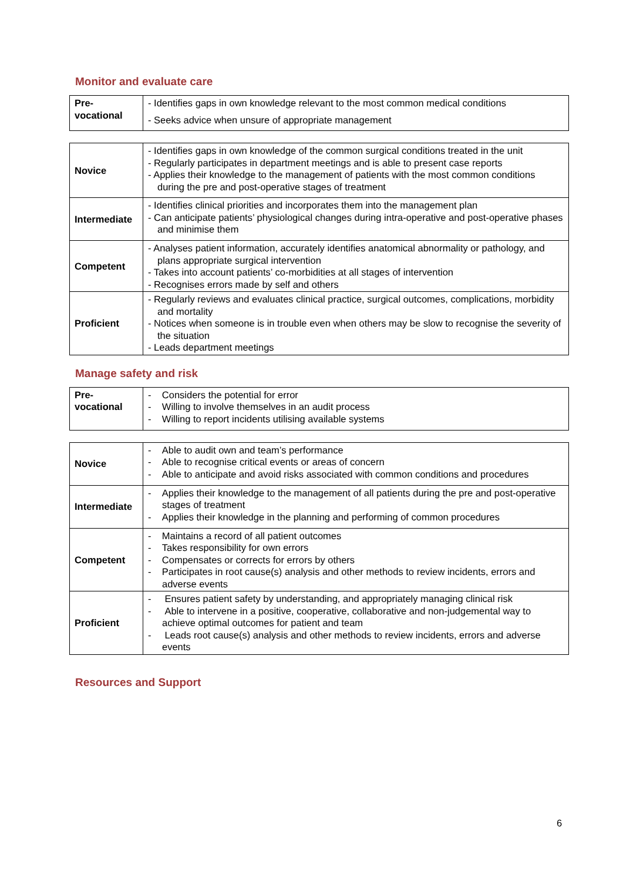Monitor and evaluate care
| Pre- vocational | - Identifies gaps in own knowledge relevant to the most common medical conditions - Seeks advice when unsure of appropriate management |
| Novice | - Identifies gaps in own knowledge of the common surgical conditions treated in the unit - Regularly participates in department meetings and is able to present case reports - Applies their knowledge to the management of patients with the most common conditions during the pre and post-operative stages of treatment |
| Intermediate | - Identifies clinical priorities and incorporates them into the management plan - Can anticipate patients’ physiological changes during intra-operative and post-operative phases and minimise them |
| Competent | - Analyses patient information, accurately identifies anatomical abnormality or pathology, and plans appropriate surgical intervention - Takes into account patients’ co-morbidities at all stages of intervention - Recognises errors made by self and others |
| Proficient | - Regularly reviews and evaluates clinical practice, surgical outcomes, complications, morbidity and mortality - Notices when someone is in trouble even when others may be slow to recognise the severity of the situation - Leads department meetings |
Manage safety and risk
| Pre- vocational | - Considers the potential for error - Willing to involve themselves in an audit process - Willing to report incidents utilising available systems |
| Novice | - Able to audit own and team’s performance - Able to recognise critical events or areas of concern - Able to anticipate and avoid risks associated with common conditions and procedures |
| Intermediate | - Applies their knowledge to the management of all patients during the pre and post-operative stages of treatment - Applies their knowledge in the planning and performing of common procedures |
| Competent | - Maintains a record of all patient outcomes - Takes responsibility for own errors - Compensates or corrects for errors by others - Participates in root cause(s) analysis and other methods to review incidents, errors and adverse events |
| Proficient | - Ensures patient safety by understanding, and appropriately managing clinical risk - Able to intervene in a positive, cooperative, collaborative and non-judgemental way to achieve optimal outcomes for patient and team - Leads root cause(s) analysis and other methods to review incidents, errors and adverse events |
Resources and Support
6